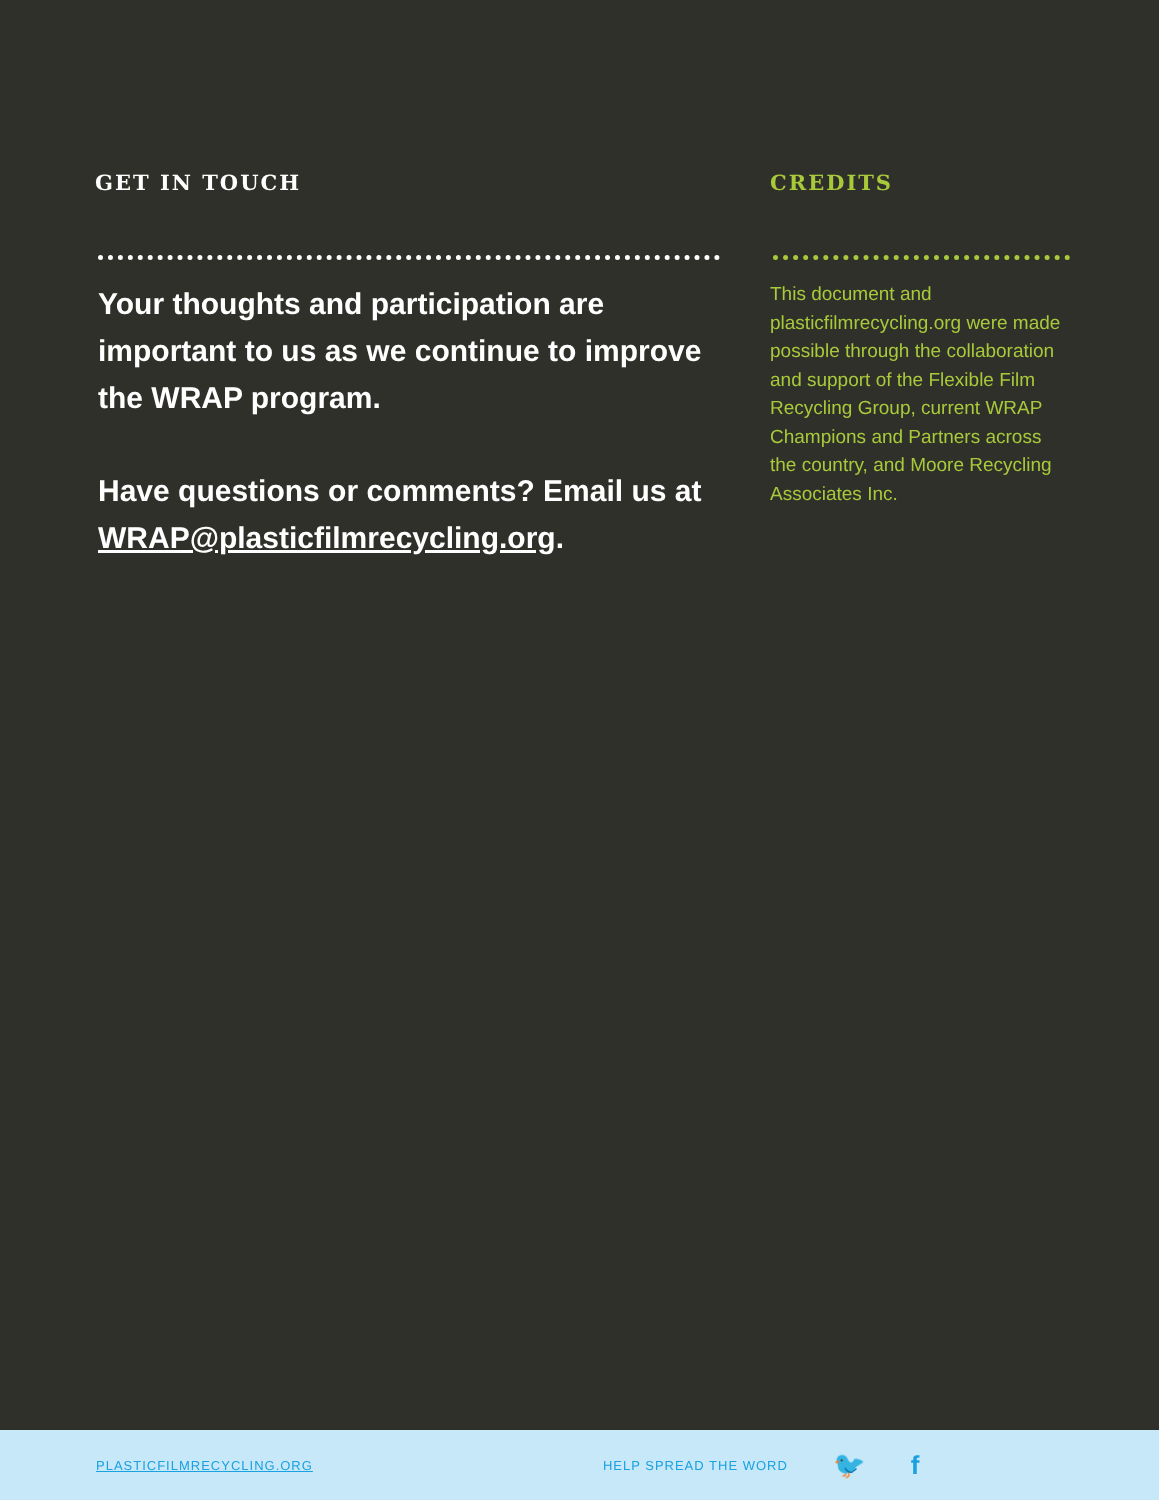GET IN TOUCH
Your thoughts and participation are important to us as we continue to improve the WRAP program.
Have questions or comments? Email us at WRAP@plasticfilmrecycling.org.
CREDITS
This document and plasticfilmrecycling.org were made possible through the collaboration and support of the Flexible Film Recycling Group, current WRAP Champions and Partners across the country, and Moore Recycling Associates Inc.
PLASTICFILMRECYCLING.ORG HELP SPREAD THE WORD 🐦 f